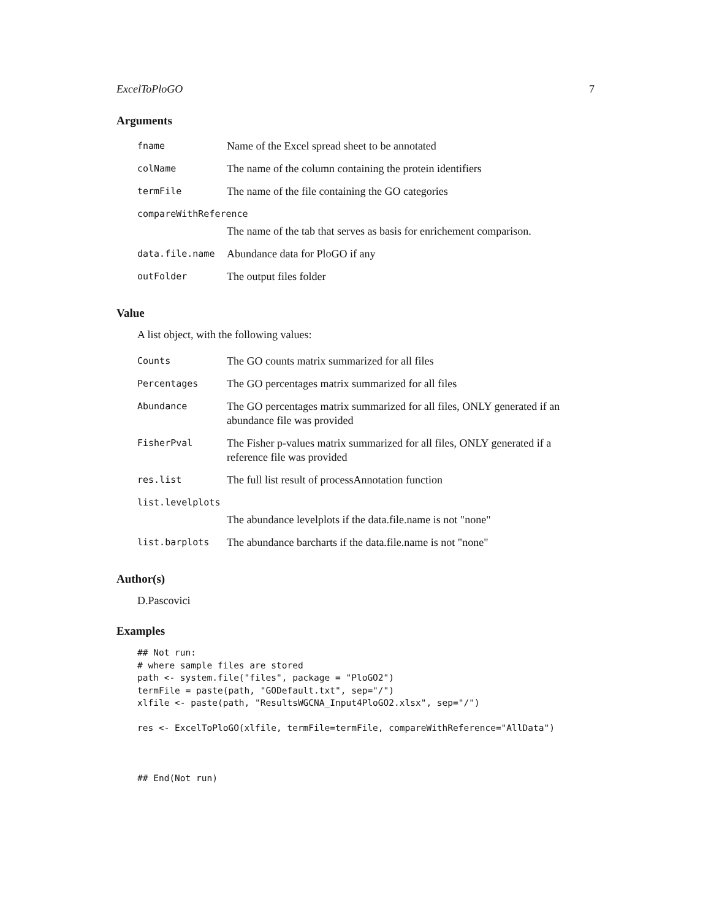ExcelToPloGO 7
Arguments
| fname | Name of the Excel spread sheet to be annotated |
| colName | The name of the column containing the protein identifiers |
| termFile | The name of the file containing the GO categories |
| compareWithReference | |
| | The name of the tab that serves as basis for enrichement comparison. |
| data.file.name | Abundance data for PloGO if any |
| outFolder | The output files folder |
Value
A list object, with the following values:
| Counts | The GO counts matrix summarized for all files |
| Percentages | The GO percentages matrix summarized for all files |
| Abundance | The GO percentages matrix summarized for all files, ONLY generated if an abundance file was provided |
| FisherPval | The Fisher p-values matrix summarized for all files, ONLY generated if a reference file was provided |
| res.list | The full list result of processAnnotation function |
| list.levelplots | |
| | The abundance levelplots if the data.file.name is not "none" |
| list.barplots | The abundance barcharts if the data.file.name is not "none" |
Author(s)
D.Pascovici
Examples
## Not run:
# where sample files are stored
path <- system.file("files", package = "PloGO2")
termFile = paste(path, "GODefault.txt", sep="/")
xlfile <- paste(path, "ResultsWGCNA_Input4PloGO2.xlsx", sep="/")

res <- ExcelToPloGO(xlfile, termFile=termFile, compareWithReference="AllData")



## End(Not run)